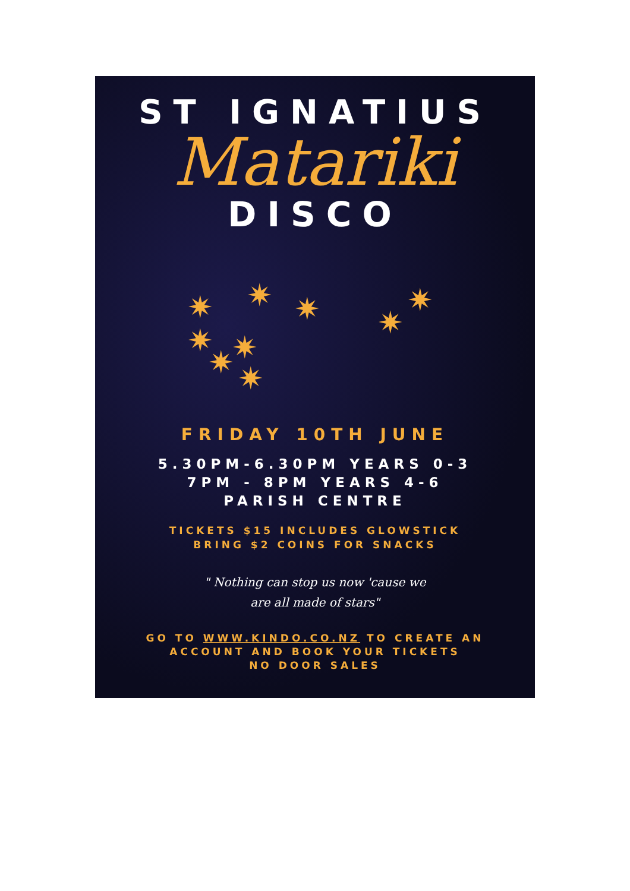ST IGNATIUS
Matariki
DISCO
✷ ✷ ✷ ✷
✷
✷ ✷ ✷ ✷
FRIDAY 10TH JUNE
5.30PM-6.30PM YEARS 0-3
7PM - 8PM YEARS 4-6
PARISH CENTRE
TICKETS $15 INCLUDES GLOWSTICK
BRING $2 COINS FOR SNACKS
" Nothing can stop us now 'cause we
are all made of stars"
GO TO WWW.KINDO.CO.NZ TO CREATE AN
ACCOUNT AND BOOK YOUR TICKETS
NO DOOR SALES